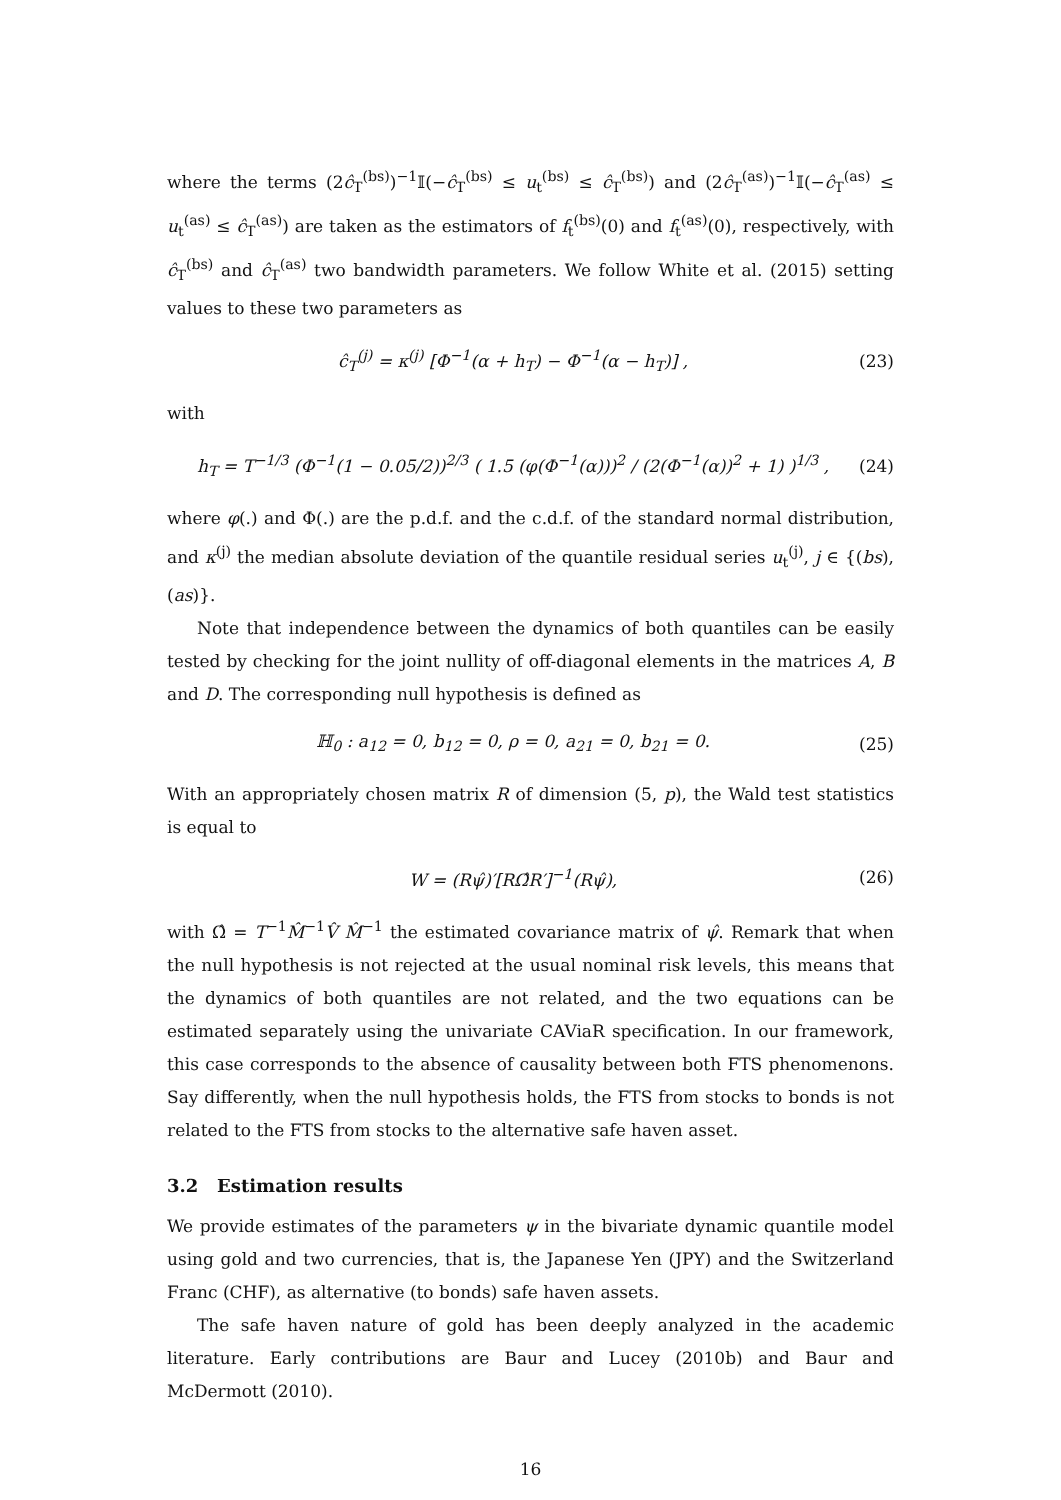where the terms (2ĉ<sub>T</sub><sup>(bs)</sup>)<sup>−1</sup>𝕀(−ĉ<sub>T</sub><sup>(bs)</sup> ≤ u<sub>t</sub><sup>(bs)</sup> ≤ ĉ<sub>T</sub><sup>(bs)</sup>) and (2ĉ<sub>T</sub><sup>(as)</sup>)<sup>−1</sup>𝕀(−ĉ<sub>T</sub><sup>(as)</sup> ≤ u<sub>t</sub><sup>(as)</sup> ≤ ĉ<sub>T</sub><sup>(as)</sup>) are taken as the estimators of f<sub>t</sub><sup>(bs)</sup>(0) and f<sub>t</sub><sup>(as)</sup>(0), respectively, with ĉ<sub>T</sub><sup>(bs)</sup> and ĉ<sub>T</sub><sup>(as)</sup> two bandwidth parameters. We follow White et al. (2015) setting values to these two parameters as
ĉ<sub>T</sub><sup>(j)</sup> = κ<sup>(j)</sup> [Φ<sup>−1</sup>(α + h<sub>T</sub>) − Φ<sup>−1</sup>(α − h<sub>T</sub>)] , (23)
with
h<sub>T</sub> = T<sup>−1/3</sup> (Φ<sup>−1</sup>(1 − 0.05/2))<sup>2/3</sup> ( 1.5 (φ(Φ<sup>−1</sup>(α)))<sup>2</sup> / (2(Φ<sup>−1</sup>(α))<sup>2</sup> + 1) )<sup>1/3</sup> , (24)
where φ(.) and Φ(.) are the p.d.f. and the c.d.f. of the standard normal distribution, and κ<sup>(j)</sup> the median absolute deviation of the quantile residual series u<sub>t</sub><sup>(j)</sup>, j ∈ {(bs), (as)}.
Note that independence between the dynamics of both quantiles can be easily tested by checking for the joint nullity of off-diagonal elements in the matrices A, B and D. The corresponding null hypothesis is defined as
ℍ<sub>0</sub> : a<sub>12</sub> = 0, b<sub>12</sub> = 0, ρ = 0, a<sub>21</sub> = 0, b<sub>21</sub> = 0. (25)
With an appropriately chosen matrix R of dimension (5, p), the Wald test statistics is equal to
W = (Rψ̂)′[RΩ̂R′]<sup>−1</sup>(Rψ̂), (26)
with Ω̂ = T<sup>−1</sup>M̂<sup>−1</sup>V̂ M̂<sup>−1</sup> the estimated covariance matrix of ψ̂. Remark that when the null hypothesis is not rejected at the usual nominal risk levels, this means that the dynamics of both quantiles are not related, and the two equations can be estimated separately using the univariate CAViaR specification. In our framework, this case corresponds to the absence of causality between both FTS phenomenons. Say differently, when the null hypothesis holds, the FTS from stocks to bonds is not related to the FTS from stocks to the alternative safe haven asset.
3.2 Estimation results
We provide estimates of the parameters ψ in the bivariate dynamic quantile model using gold and two currencies, that is, the Japanese Yen (JPY) and the Switzerland Franc (CHF), as alternative (to bonds) safe haven assets.
The safe haven nature of gold has been deeply analyzed in the academic literature. Early contributions are Baur and Lucey (2010b) and Baur and McDermott (2010).
16